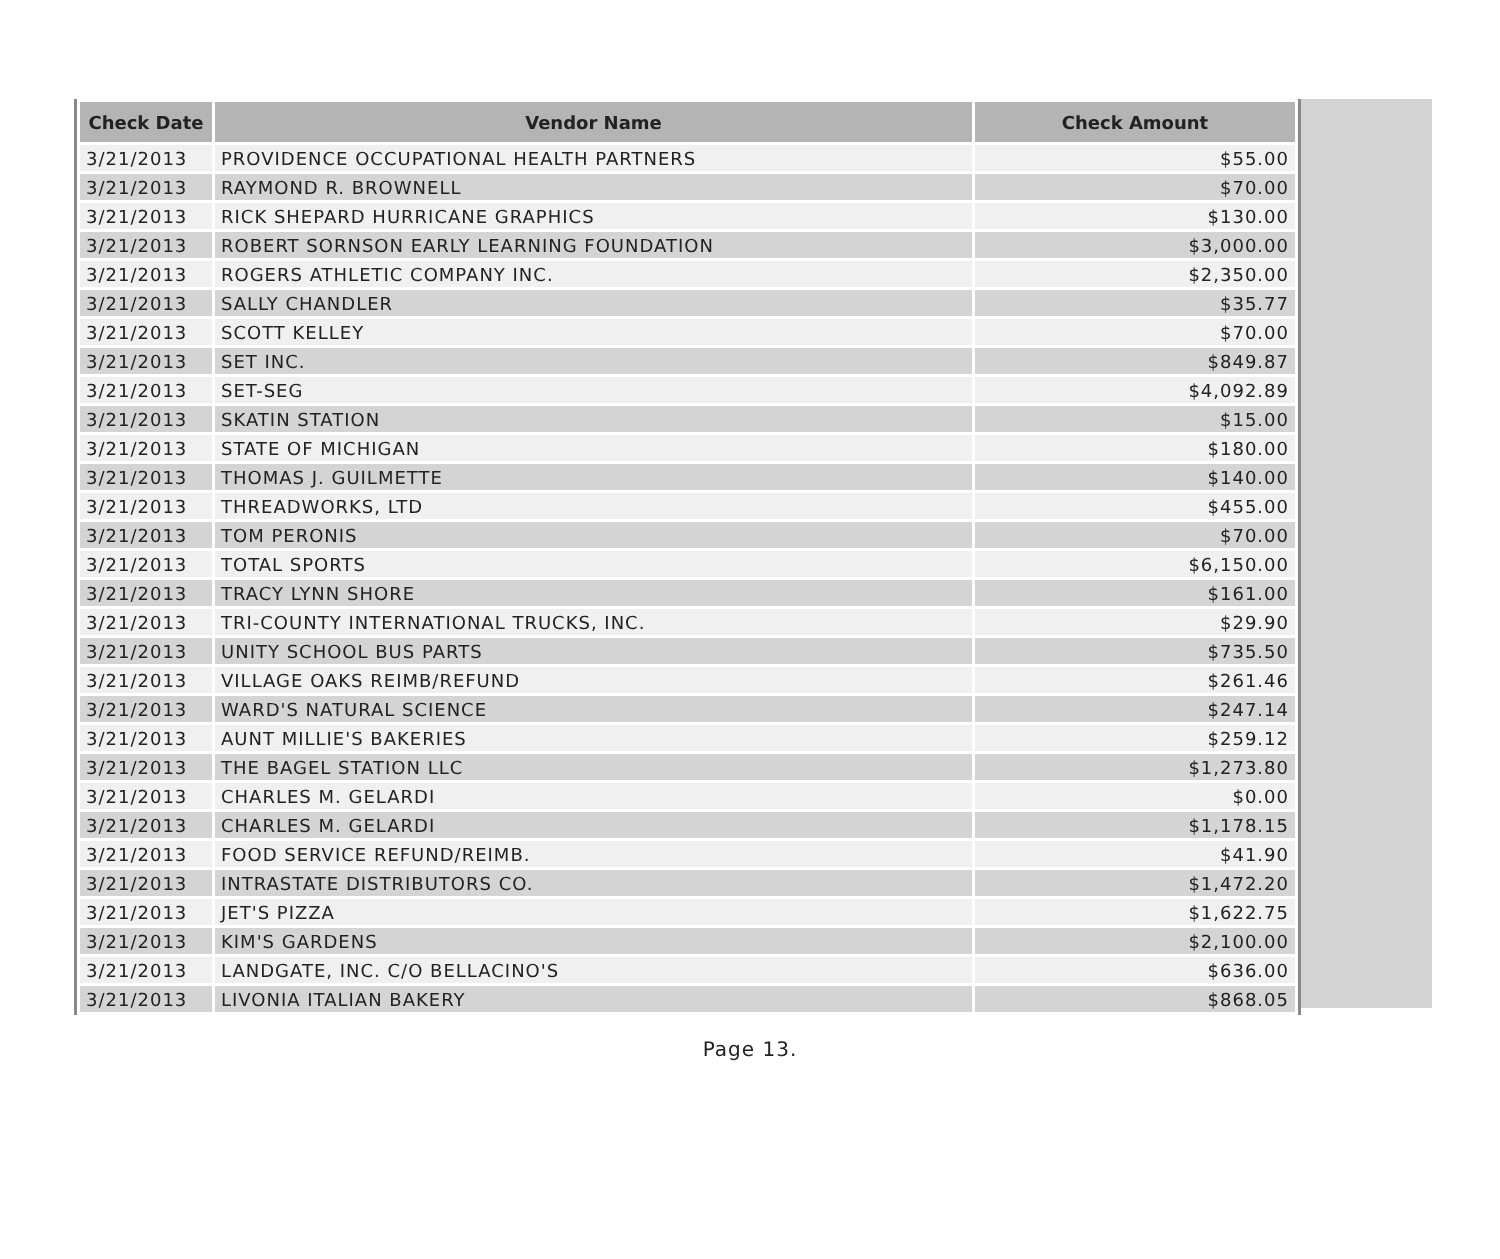| Check Date | Vendor Name | Check Amount |
| --- | --- | --- |
| 3/21/2013 | PROVIDENCE OCCUPATIONAL HEALTH PARTNERS | $55.00 |
| 3/21/2013 | RAYMOND R. BROWNELL | $70.00 |
| 3/21/2013 | RICK SHEPARD HURRICANE GRAPHICS | $130.00 |
| 3/21/2013 | ROBERT SORNSON EARLY LEARNING FOUNDATION | $3,000.00 |
| 3/21/2013 | ROGERS ATHLETIC COMPANY INC. | $2,350.00 |
| 3/21/2013 | SALLY CHANDLER | $35.77 |
| 3/21/2013 | SCOTT KELLEY | $70.00 |
| 3/21/2013 | SET INC. | $849.87 |
| 3/21/2013 | SET-SEG | $4,092.89 |
| 3/21/2013 | SKATIN STATION | $15.00 |
| 3/21/2013 | STATE OF MICHIGAN | $180.00 |
| 3/21/2013 | THOMAS J. GUILMETTE | $140.00 |
| 3/21/2013 | THREADWORKS, LTD | $455.00 |
| 3/21/2013 | TOM PERONIS | $70.00 |
| 3/21/2013 | TOTAL SPORTS | $6,150.00 |
| 3/21/2013 | TRACY LYNN SHORE | $161.00 |
| 3/21/2013 | TRI-COUNTY INTERNATIONAL TRUCKS, INC. | $29.90 |
| 3/21/2013 | UNITY SCHOOL BUS PARTS | $735.50 |
| 3/21/2013 | VILLAGE OAKS REIMB/REFUND | $261.46 |
| 3/21/2013 | WARD'S NATURAL SCIENCE | $247.14 |
| 3/21/2013 | AUNT MILLIE'S BAKERIES | $259.12 |
| 3/21/2013 | THE BAGEL STATION LLC | $1,273.80 |
| 3/21/2013 | CHARLES M. GELARDI | $0.00 |
| 3/21/2013 | CHARLES M. GELARDI | $1,178.15 |
| 3/21/2013 | FOOD SERVICE REFUND/REIMB. | $41.90 |
| 3/21/2013 | INTRASTATE DISTRIBUTORS CO. | $1,472.20 |
| 3/21/2013 | JET'S PIZZA | $1,622.75 |
| 3/21/2013 | KIM'S GARDENS | $2,100.00 |
| 3/21/2013 | LANDGATE, INC. C/O BELLACINO'S | $636.00 |
| 3/21/2013 | LIVONIA ITALIAN BAKERY | $868.05 |
Page 13.